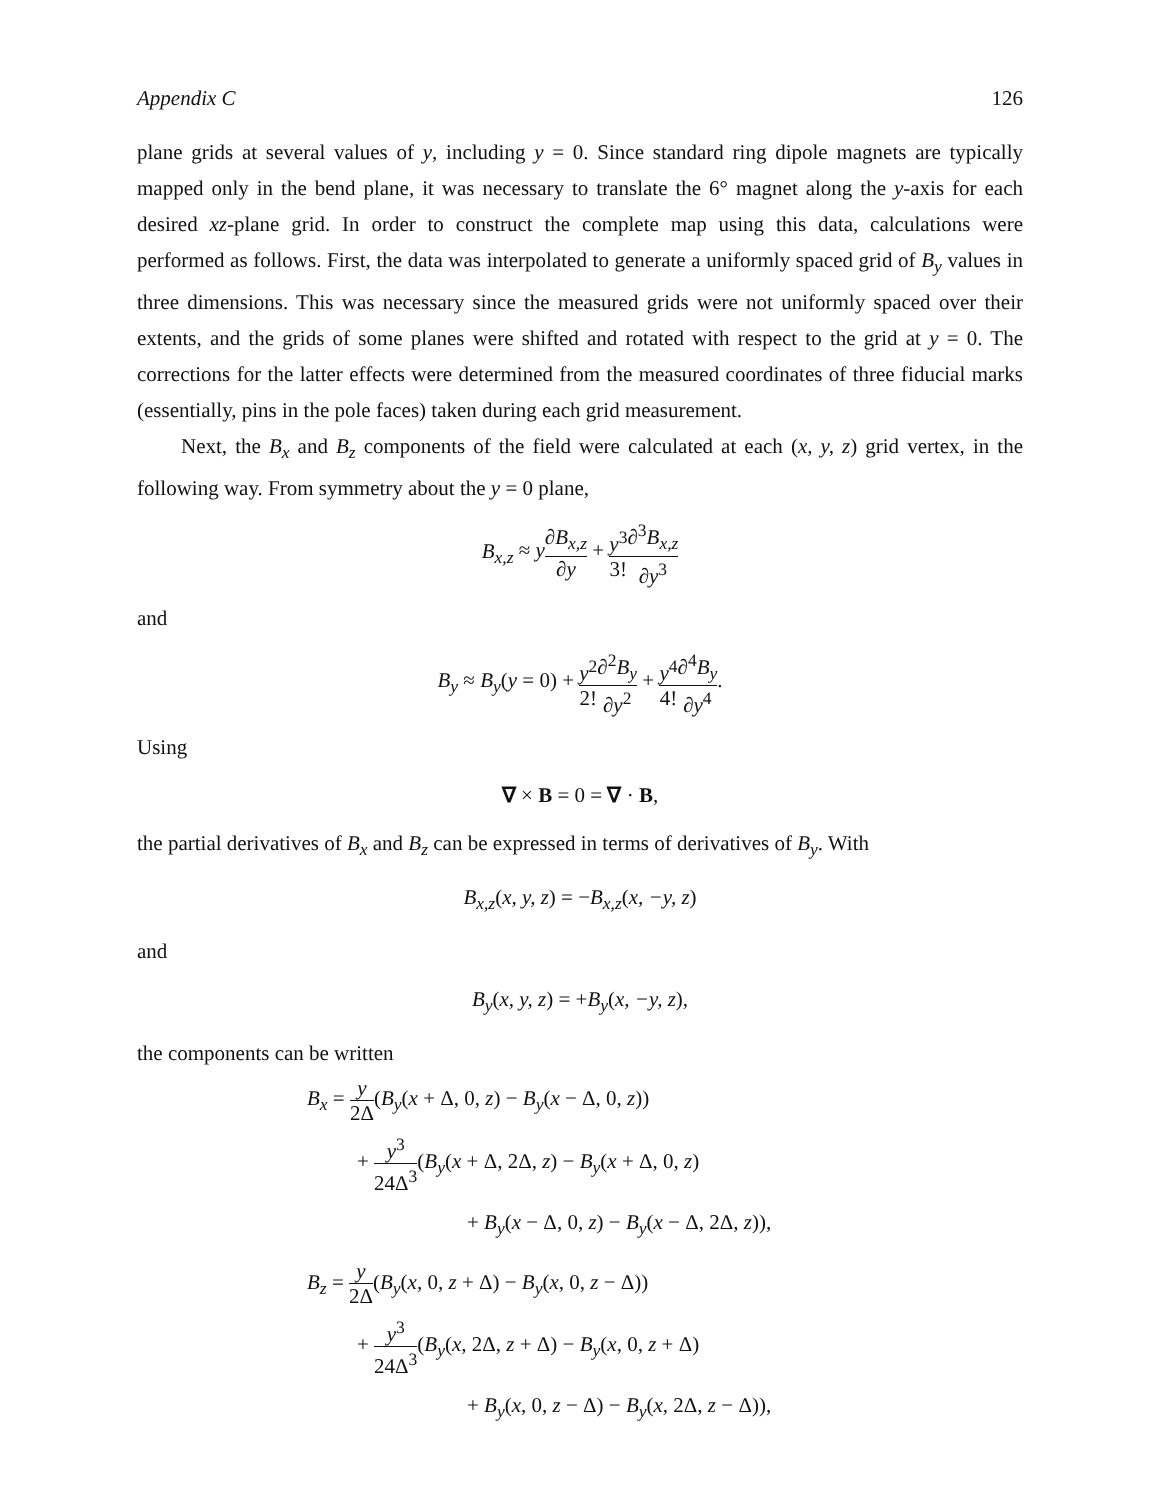Appendix C 126
plane grids at several values of y, including y = 0. Since standard ring dipole magnets are typically mapped only in the bend plane, it was necessary to translate the 6° magnet along the y-axis for each desired xz-plane grid. In order to construct the complete map using this data, calculations were performed as follows. First, the data was interpolated to generate a uniformly spaced grid of B<sub>y</sub> values in three dimensions. This was necessary since the measured grids were not uniformly spaced over their extents, and the grids of some planes were shifted and rotated with respect to the grid at y = 0. The corrections for the latter effects were determined from the measured coordinates of three fiducial marks (essentially, pins in the pole faces) taken during each grid measurement.
Next, the B<sub>x</sub> and B<sub>z</sub> components of the field were calculated at each (x, y, z) grid vertex, in the following way. From symmetry about the y = 0 plane,
B<sub>x,z</sub> ≈ y∂B<sub>x,z</sub> ∂y + y<sup>3</sup> 3!∂<sup>3</sup>B<sub>x,z</sub> ∂y<sup>3</sup>
and
B<sub>y</sub> ≈ B<sub>y</sub>(y = 0) + y<sup>2</sup> 2!∂<sup>2</sup>B<sub>y</sub> ∂y<sup>2</sup> + y<sup>4</sup> 4!∂<sup>4</sup>B<sub>y</sub> ∂y<sup>4</sup>.
Using
∇ × B = 0 = ∇ · B,
the partial derivatives of B<sub>x</sub> and B<sub>z</sub> can be expressed in terms of derivatives of B<sub>y</sub>. With
B<sub>x,z</sub>(x, y, z) = −B<sub>x,z</sub>(x, −y, z)
and
B<sub>y</sub>(x, y, z) = +B<sub>y</sub>(x, −y, z),
the components can be written
B<sub>x</sub> = y 2Δ(B<sub>y</sub>(x + Δ, 0, z) − B<sub>y</sub>(x − Δ, 0, z))
+ y<sup>3</sup> 24Δ<sup>3</sup>(B<sub>y</sub>(x + Δ, 2Δ, z) − B<sub>y</sub>(x + Δ, 0, z)
+ B<sub>y</sub>(x − Δ, 0, z) − B<sub>y</sub>(x − Δ, 2Δ, z)),
B<sub>z</sub> = y 2Δ(B<sub>y</sub>(x, 0, z + Δ) − B<sub>y</sub>(x, 0, z − Δ))
+ y<sup>3</sup> 24Δ<sup>3</sup>(B<sub>y</sub>(x, 2Δ, z + Δ) − B<sub>y</sub>(x, 0, z + Δ)
+ B<sub>y</sub>(x, 0, z − Δ) − B<sub>y</sub>(x, 2Δ, z − Δ)),